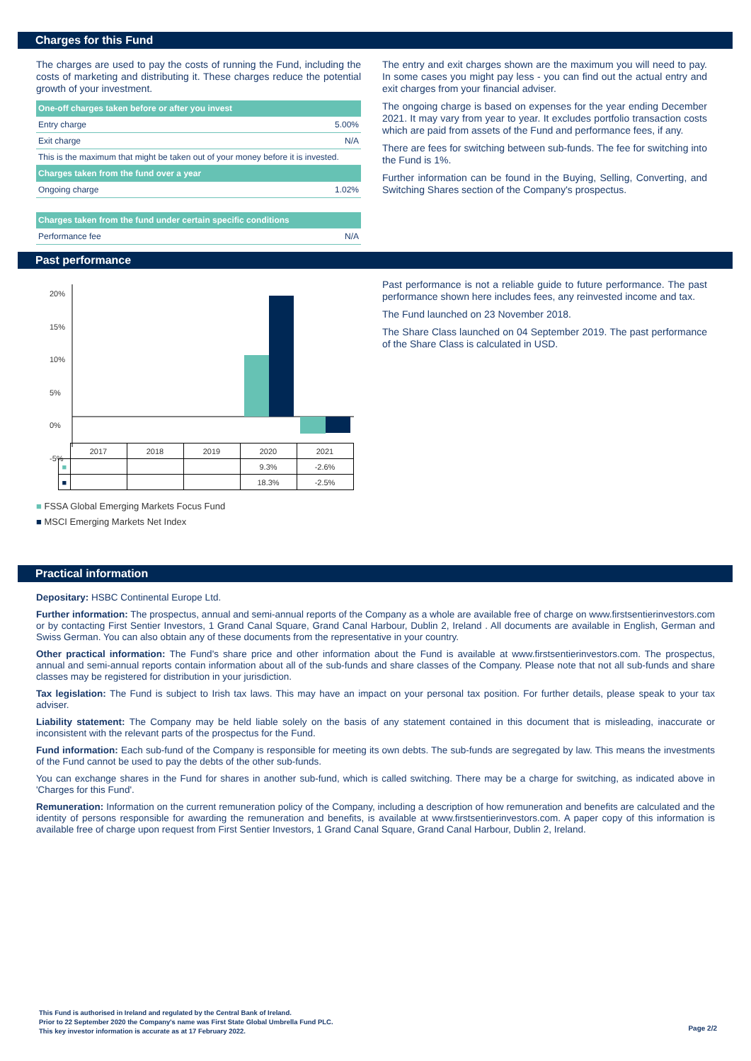Charges for this Fund
The charges are used to pay the costs of running the Fund, including the costs of marketing and distributing it. These charges reduce the potential growth of your investment.
| One-off charges taken before or after you invest | |
| Entry charge | 5.00% |
| Exit charge | N/A |
| This is the maximum that might be taken out of your money before it is invested. | |
| Charges taken from the fund over a year | |
| Ongoing charge | 1.02% |
| Charges taken from the fund under certain specific conditions | |
| Performance fee | N/A |
The entry and exit charges shown are the maximum you will need to pay. In some cases you might pay less - you can find out the actual entry and exit charges from your financial adviser.
The ongoing charge is based on expenses for the year ending December 2021. It may vary from year to year. It excludes portfolio transaction costs which are paid from assets of the Fund and performance fees, if any.
There are fees for switching between sub-funds. The fee for switching into the Fund is 1%.
Further information can be found in the Buying, Selling, Converting, and Switching Shares section of the Company's prospectus.
Past performance
20%
15%
10%
5%
0%
-5%
| | 2017 | 2018 | 2019 | 2020 | 2021 |
| ■ | | | | 9.3% | -2.6% |
| ■ | | | | 18.3% | -2.5% |
■ FSSA Global Emerging Markets Focus Fund
■ MSCI Emerging Markets Net Index
Past performance is not a reliable guide to future performance. The past performance shown here includes fees, any reinvested income and tax.
The Fund launched on 23 November 2018.
The Share Class launched on 04 September 2019. The past performance of the Share Class is calculated in USD.
Practical information
Depositary: HSBC Continental Europe Ltd.
Further information: The prospectus, annual and semi-annual reports of the Company as a whole are available free of charge on www.firstsentierinvestors.com or by contacting First Sentier Investors, 1 Grand Canal Square, Grand Canal Harbour, Dublin 2, Ireland . All documents are available in English, German and Swiss German. You can also obtain any of these documents from the representative in your country.
Other practical information: The Fund's share price and other information about the Fund is available at www.firstsentierinvestors.com. The prospectus, annual and semi-annual reports contain information about all of the sub-funds and share classes of the Company. Please note that not all sub-funds and share classes may be registered for distribution in your jurisdiction.
Tax legislation: The Fund is subject to Irish tax laws. This may have an impact on your personal tax position. For further details, please speak to your tax adviser.
Liability statement: The Company may be held liable solely on the basis of any statement contained in this document that is misleading, inaccurate or inconsistent with the relevant parts of the prospectus for the Fund.
Fund information: Each sub-fund of the Company is responsible for meeting its own debts. The sub-funds are segregated by law. This means the investments of the Fund cannot be used to pay the debts of the other sub-funds.
You can exchange shares in the Fund for shares in another sub-fund, which is called switching. There may be a charge for switching, as indicated above in 'Charges for this Fund'.
Remuneration: Information on the current remuneration policy of the Company, including a description of how remuneration and benefits are calculated and the identity of persons responsible for awarding the remuneration and benefits, is available at www.firstsentierinvestors.com. A paper copy of this information is available free of charge upon request from First Sentier Investors, 1 Grand Canal Square, Grand Canal Harbour, Dublin 2, Ireland.
This Fund is authorised in Ireland and regulated by the Central Bank of Ireland.
Prior to 22 September 2020 the Company's name was First State Global Umbrella Fund PLC.
This key investor information is accurate as at 17 February 2022.
Page 2/2